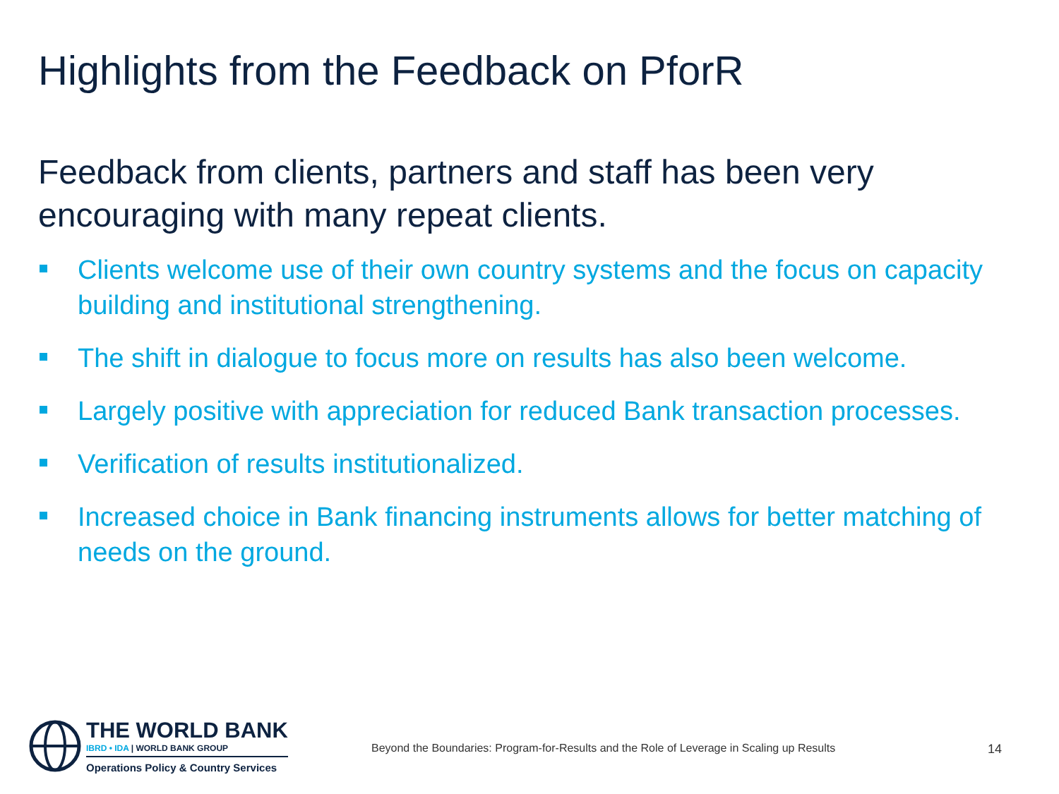Highlights from the Feedback on PforR
Feedback from clients, partners and staff has been very encouraging with many repeat clients.
Clients welcome use of their own country systems and the focus on capacity building and institutional strengthening.
The shift in dialogue to focus more on results has also been welcome.
Largely positive with appreciation for reduced Bank transaction processes.
Verification of results institutionalized.
Increased choice in Bank financing instruments allows for better matching of needs on the ground.
THE WORLD BANK
IBRD • IDA | WORLD BANK GROUP
Operations Policy & Country Services
Beyond the Boundaries: Program-for-Results and the Role of Leverage in Scaling up Results
14